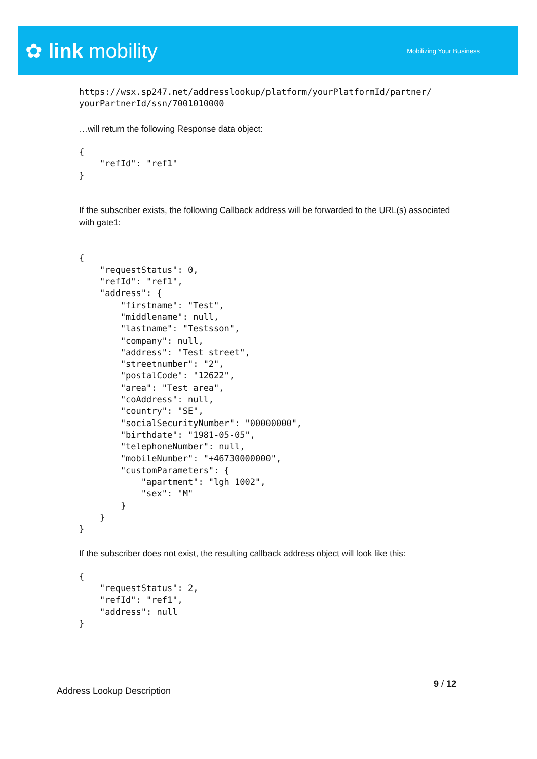✿ link mobility
Mobilizing Your Business
https://wsx.sp247.net/addresslookup/platform/yourPlatformId/partner/
yourPartnerId/ssn/7001010000
…will return the following Response data object:
{
    "refId": "ref1"
}
If the subscriber exists, the following Callback address will be forwarded to the URL(s) associated with gate1:
{
    "requestStatus": 0,
    "refId": "ref1",
    "address": {
        "firstname": "Test",
        "middlename": null,
        "lastname": "Testsson",
        "company": null,
        "address": "Test street",
        "streetnumber": "2",
        "postalCode": "12622",
        "area": "Test area",
        "coAddress": null,
        "country": "SE",
        "socialSecurityNumber": "00000000",
        "birthdate": "1981-05-05",
        "telephoneNumber": null,
        "mobileNumber": "+46730000000",
        "customParameters": {
            "apartment": "lgh 1002",
            "sex": "M"
        }
    }
}
If the subscriber does not exist, the resulting callback address object will look like this:
{
    "requestStatus": 2,
    "refId": "ref1",
    "address": null
}
Address Lookup Description
9 / 12